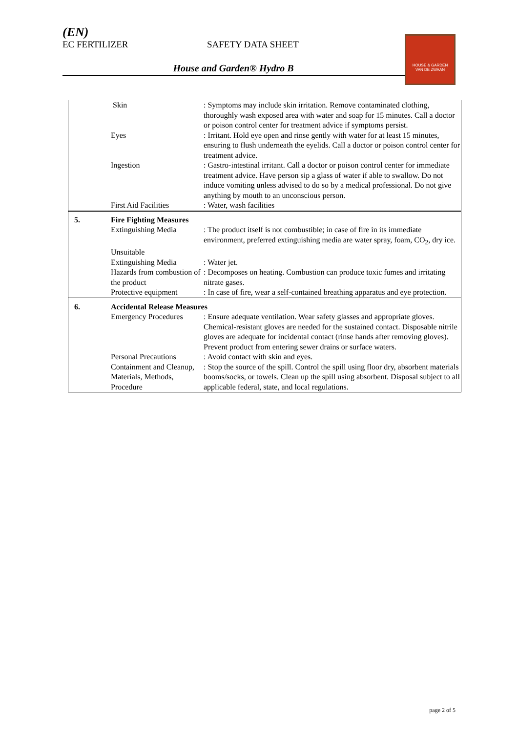(EN)
EC FERTILIZER SAFETY DATA SHEET
House and Garden® Hydro B
HOUSE & GARDEN
VAN DE ZWAAN
| | Skin | : Symptoms may include skin irritation. Remove contaminated clothing, thoroughly wash exposed area with water and soap for 15 minutes. Call a doctor or poison control center for treatment advice if symptoms persist. |
| | Eyes | : Irritant. Hold eye open and rinse gently with water for at least 15 minutes, ensuring to flush underneath the eyelids. Call a doctor or poison control center for treatment advice. |
| | Ingestion | : Gastro-intestinal irritant. Call a doctor or poison control center for immediate treatment advice. Have person sip a glass of water if able to swallow. Do not induce vomiting unless advised to do so by a medical professional. Do not give anything by mouth to an unconscious person. |
| | First Aid Facilities | : Water, wash facilities |
| 5. | Fire Fighting Measures | |
| | Extinguishing Media | : The product itself is not combustible; in case of fire in its immediate environment, preferred extinguishing media are water spray, foam, CO<sub>2</sub>, dry ice. |
| | Unsuitable Extinguishing Media | : Water jet. |
| | Hazards from combustion of the product | : Decomposes on heating. Combustion can produce toxic fumes and irritating nitrate gases. |
| | Protective equipment | : In case of fire, wear a self-contained breathing apparatus and eye protection. |
| 6. | Accidental Release Measures | |
| | Emergency Procedures | : Ensure adequate ventilation. Wear safety glasses and appropriate gloves. Chemical-resistant gloves are needed for the sustained contact. Disposable nitrile gloves are adequate for incidental contact (rinse hands after removing gloves). Prevent product from entering sewer drains or surface waters. |
| | Personal Precautions | : Avoid contact with skin and eyes. |
| | Containment and Cleanup, Materials, Methods, Procedure | : Stop the source of the spill. Control the spill using floor dry, absorbent materials booms/socks, or towels. Clean up the spill using absorbent. Disposal subject to all applicable federal, state, and local regulations. |
page 2 of 5